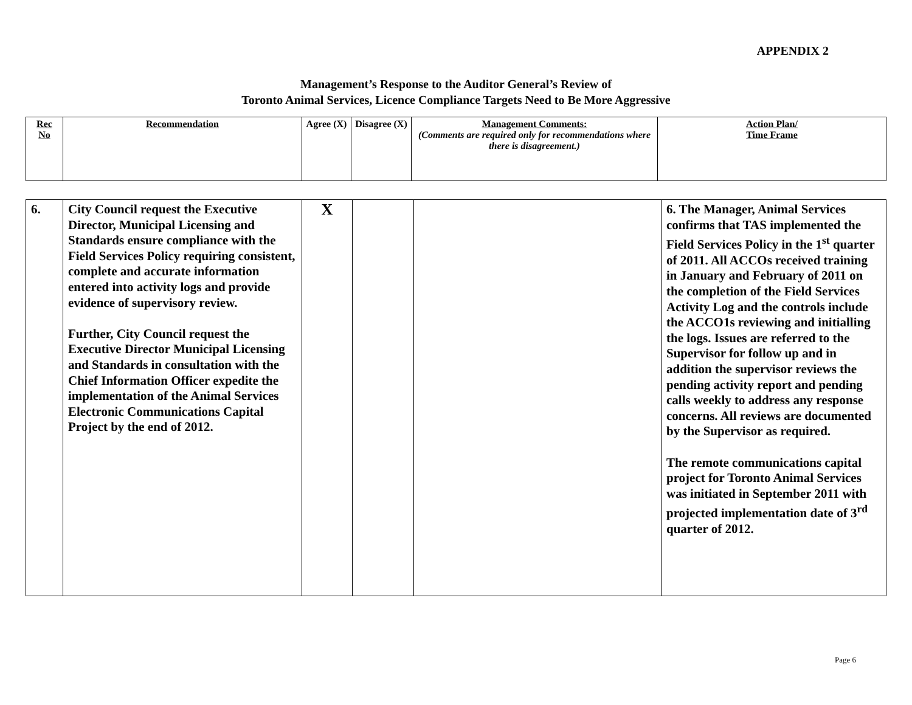APPENDIX 2
Management’s Response to the Auditor General’s Review of
Toronto Animal Services, Licence Compliance Targets Need to Be More Aggressive
| Rec No | Recommendation | Agree (X) | Disagree (X) | Management Comments: (Comments are required only for recommendations where there is disagreement.) | Action Plan/ Time Frame |
| 6. | City Council request the Executive Director, Municipal Licensing and Standards ensure compliance with the Field Services Policy requiring consistent, complete and accurate information entered into activity logs and provide evidence of supervisory review. Further, City Council request the Executive Director Municipal Licensing and Standards in consultation with the Chief Information Officer expedite the implementation of the Animal Services Electronic Communications Capital Project by the end of 2012. | X | | | 6. The Manager, Animal Services confirms that TAS implemented the Field Services Policy in the 1<sup>st</sup> quarter of 2011. All ACCOs received training in January and February of 2011 on the completion of the Field Services Activity Log and the controls include the ACCO1s reviewing and initialling the logs. Issues are referred to the Supervisor for follow up and in addition the supervisor reviews the pending activity report and pending calls weekly to address any response concerns. All reviews are documented by the Supervisor as required. The remote communications capital project for Toronto Animal Services was initiated in September 2011 with projected implementation date of 3<sup>rd</sup> quarter of 2012. |
Page 6